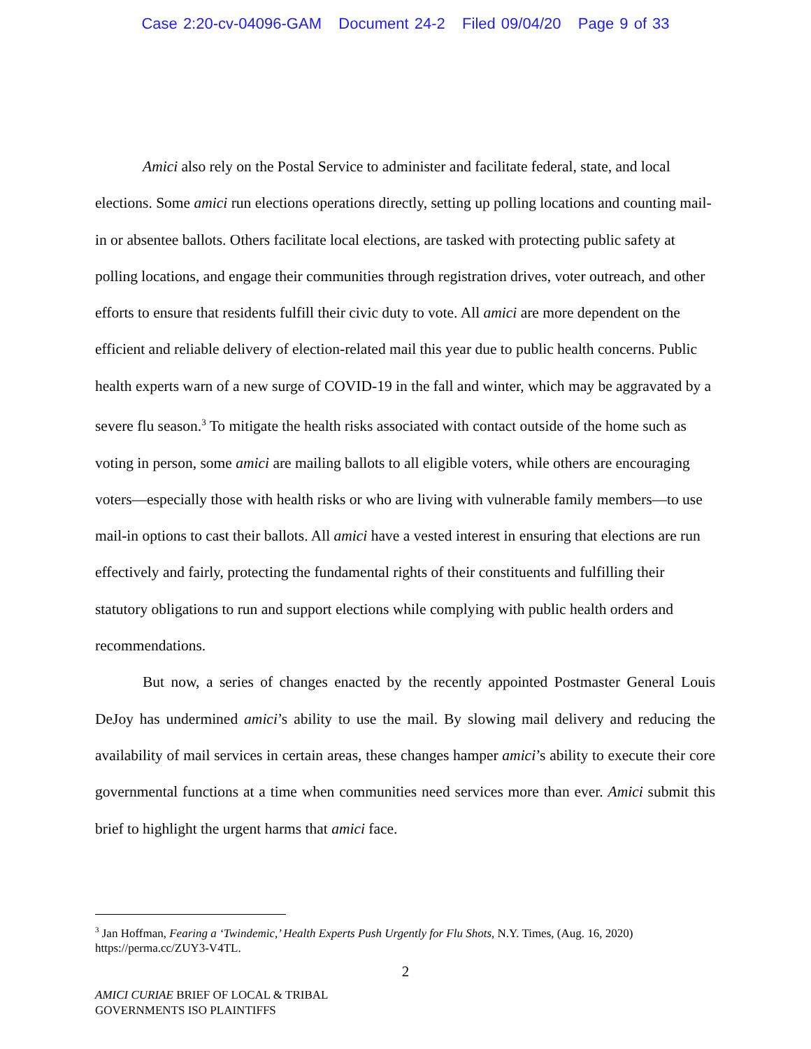Case 2:20-cv-04096-GAM Document 24-2 Filed 09/04/20 Page 9 of 33
Amici also rely on the Postal Service to administer and facilitate federal, state, and local elections. Some amici run elections operations directly, setting up polling locations and counting mail-in or absentee ballots. Others facilitate local elections, are tasked with protecting public safety at polling locations, and engage their communities through registration drives, voter outreach, and other efforts to ensure that residents fulfill their civic duty to vote. All amici are more dependent on the efficient and reliable delivery of election-related mail this year due to public health concerns. Public health experts warn of a new surge of COVID-19 in the fall and winter, which may be aggravated by a severe flu season.<sup>3</sup> To mitigate the health risks associated with contact outside of the home such as voting in person, some amici are mailing ballots to all eligible voters, while others are encouraging voters—especially those with health risks or who are living with vulnerable family members—to use mail-in options to cast their ballots. All amici have a vested interest in ensuring that elections are run effectively and fairly, protecting the fundamental rights of their constituents and fulfilling their statutory obligations to run and support elections while complying with public health orders and recommendations.
But now, a series of changes enacted by the recently appointed Postmaster General Louis DeJoy has undermined amici’s ability to use the mail. By slowing mail delivery and reducing the availability of mail services in certain areas, these changes hamper amici’s ability to execute their core governmental functions at a time when communities need services more than ever. Amici submit this brief to highlight the urgent harms that amici face.
<sup>3</sup> Jan Hoffman, Fearing a ‘Twindemic,’ Health Experts Push Urgently for Flu Shots, N.Y. Times, (Aug. 16, 2020) https://perma.cc/ZUY3-V4TL.
2
AMICI CURIAE BRIEF OF LOCAL & TRIBAL
GOVERNMENTS ISO PLAINTIFFS